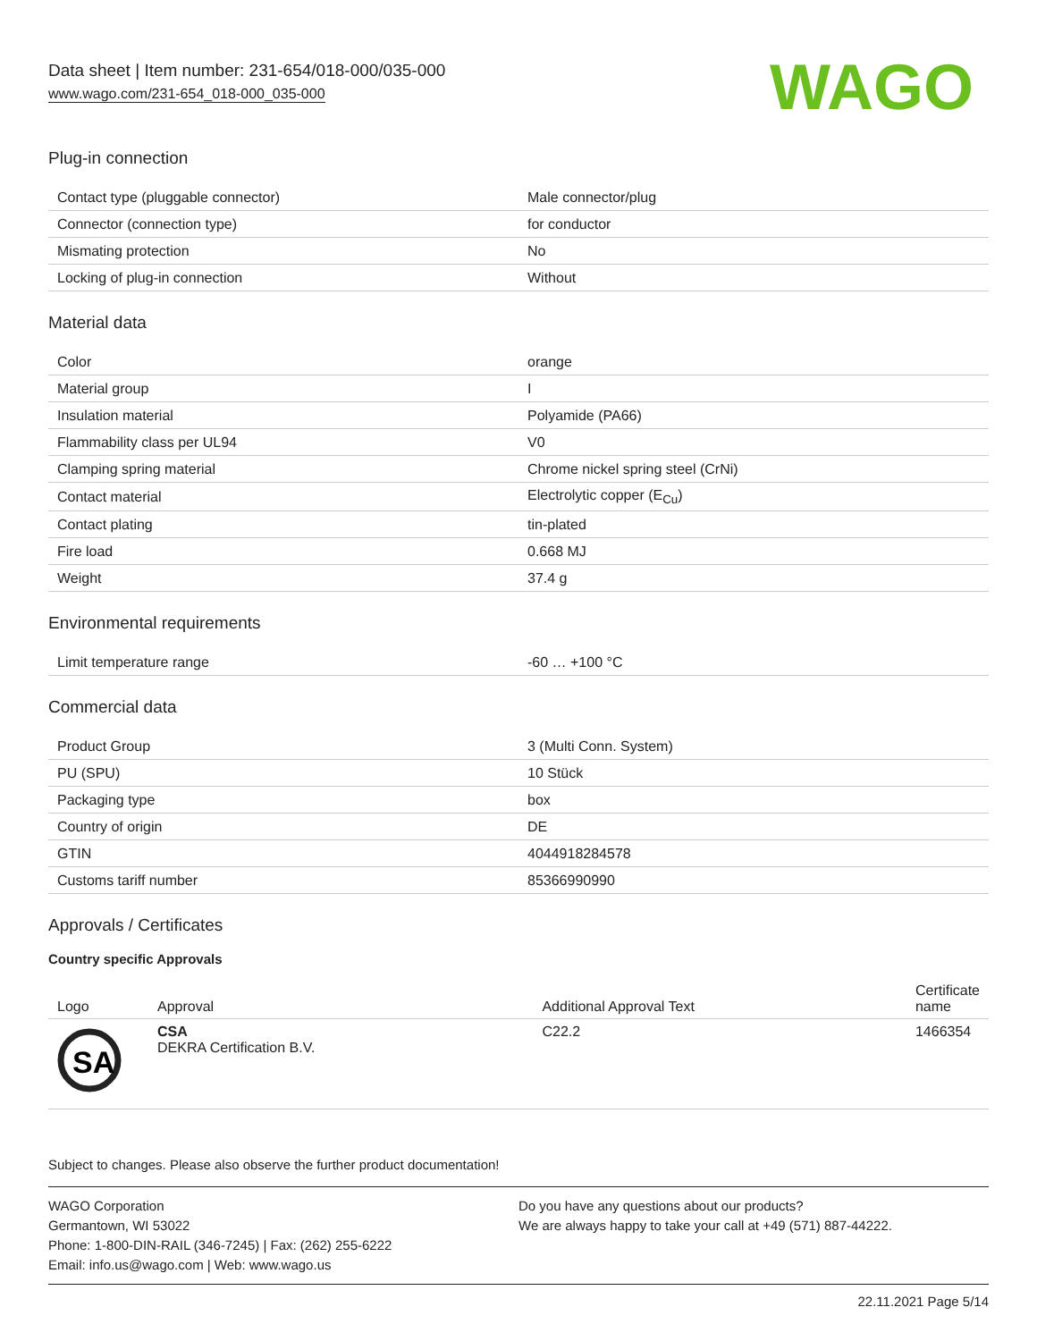Data sheet | Item number: 231-654/018-000/035-000
www.wago.com/231-654_018-000_035-000
WAGO
Plug-in connection
| Contact type (pluggable connector) | Male connector/plug |
| Connector (connection type) | for conductor |
| Mismating protection | No |
| Locking of plug-in connection | Without |
Material data
| Color | orange |
| Material group | I |
| Insulation material | Polyamide (PA66) |
| Flammability class per UL94 | V0 |
| Clamping spring material | Chrome nickel spring steel (CrNi) |
| Contact material | Electrolytic copper (E<sub>Cu</sub>) |
| Contact plating | tin-plated |
| Fire load | 0.668 MJ |
| Weight | 37.4 g |
Environmental requirements
| Limit temperature range | -60 … +100 °C |
Commercial data
| Product Group | 3 (Multi Conn. System) |
| PU (SPU) | 10 Stück |
| Packaging type | box |
| Country of origin | DE |
| GTIN | 4044918284578 |
| Customs tariff number | 85366990990 |
Approvals / Certificates
Country specific Approvals
| Logo | Approval | Additional Approval Text | Certificate name |
| --- | --- | --- | --- |
| SA | CSA DEKRA Certification B.V. | C22.2 | 1466354 |
Subject to changes. Please also observe the further product documentation!
WAGO Corporation
Germantown, WI 53022
Phone: 1-800-DIN-RAIL (346-7245) | Fax: (262) 255-6222
Email: info.us@wago.com | Web: www.wago.us
Do you have any questions about our products?
We are always happy to take your call at +49 (571) 887-44222.
22.11.2021 Page 5/14